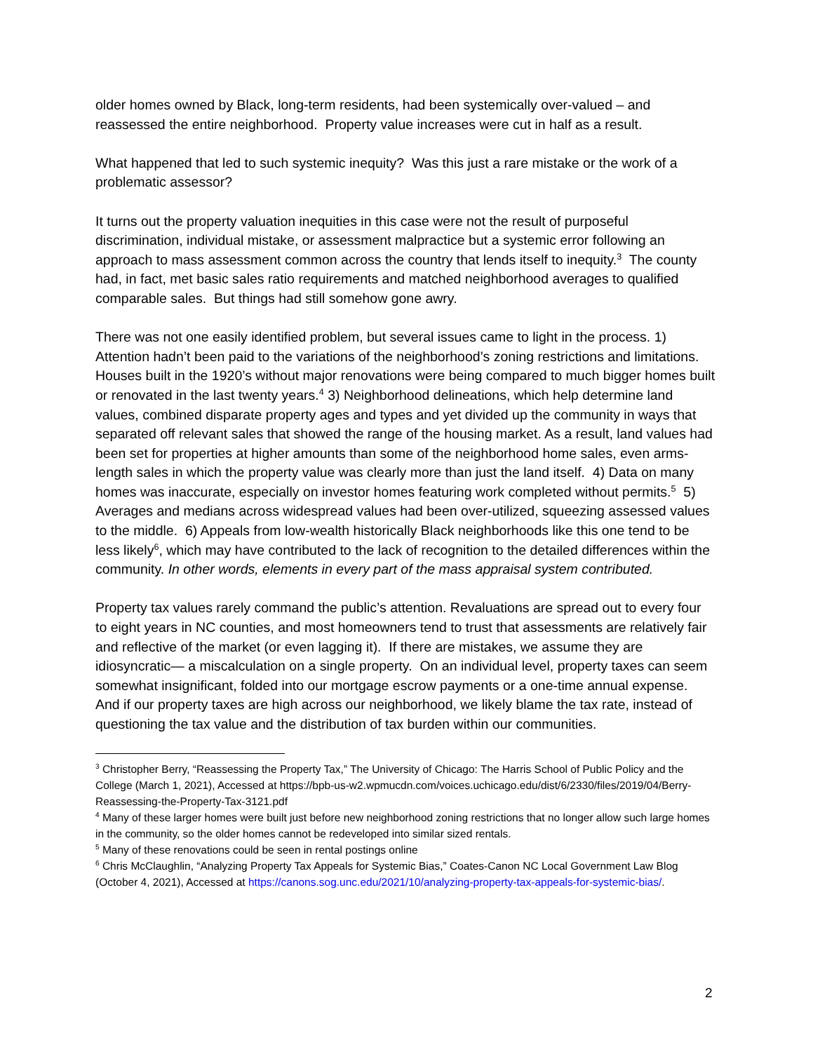older homes owned by Black, long-term residents, had been systemically over-valued – and reassessed the entire neighborhood. Property value increases were cut in half as a result.
What happened that led to such systemic inequity? Was this just a rare mistake or the work of a problematic assessor?
It turns out the property valuation inequities in this case were not the result of purposeful discrimination, individual mistake, or assessment malpractice but a systemic error following an approach to mass assessment common across the country that lends itself to inequity.<sup>3</sup> The county had, in fact, met basic sales ratio requirements and matched neighborhood averages to qualified comparable sales. But things had still somehow gone awry.
There was not one easily identified problem, but several issues came to light in the process. 1) Attention hadn’t been paid to the variations of the neighborhood’s zoning restrictions and limitations. Houses built in the 1920’s without major renovations were being compared to much bigger homes built or renovated in the last twenty years.<sup>4</sup> 3) Neighborhood delineations, which help determine land values, combined disparate property ages and types and yet divided up the community in ways that separated off relevant sales that showed the range of the housing market. As a result, land values had been set for properties at higher amounts than some of the neighborhood home sales, even arms-length sales in which the property value was clearly more than just the land itself. 4) Data on many homes was inaccurate, especially on investor homes featuring work completed without permits.<sup>5</sup> 5) Averages and medians across widespread values had been over-utilized, squeezing assessed values to the middle. 6) Appeals from low-wealth historically Black neighborhoods like this one tend to be less likely<sup>6</sup>, which may have contributed to the lack of recognition to the detailed differences within the community. In other words, elements in every part of the mass appraisal system contributed.
Property tax values rarely command the public’s attention. Revaluations are spread out to every four to eight years in NC counties, and most homeowners tend to trust that assessments are relatively fair and reflective of the market (or even lagging it). If there are mistakes, we assume they are idiosyncratic— a miscalculation on a single property. On an individual level, property taxes can seem somewhat insignificant, folded into our mortgage escrow payments or a one-time annual expense. And if our property taxes are high across our neighborhood, we likely blame the tax rate, instead of questioning the tax value and the distribution of tax burden within our communities.
<sup>3</sup> Christopher Berry, “Reassessing the Property Tax,” The University of Chicago: The Harris School of Public Policy and the College (March 1, 2021), Accessed at https://bpb-us-w2.wpmucdn.com/voices.uchicago.edu/dist/6/2330/files/2019/04/Berry-Reassessing-the-Property-Tax-3121.pdf
<sup>4</sup> Many of these larger homes were built just before new neighborhood zoning restrictions that no longer allow such large homes in the community, so the older homes cannot be redeveloped into similar sized rentals.
<sup>5</sup> Many of these renovations could be seen in rental postings online
<sup>6</sup> Chris McClaughlin, “Analyzing Property Tax Appeals for Systemic Bias,” Coates-Canon NC Local Government Law Blog (October 4, 2021), Accessed at https://canons.sog.unc.edu/2021/10/analyzing-property-tax-appeals-for-systemic-bias/.
2